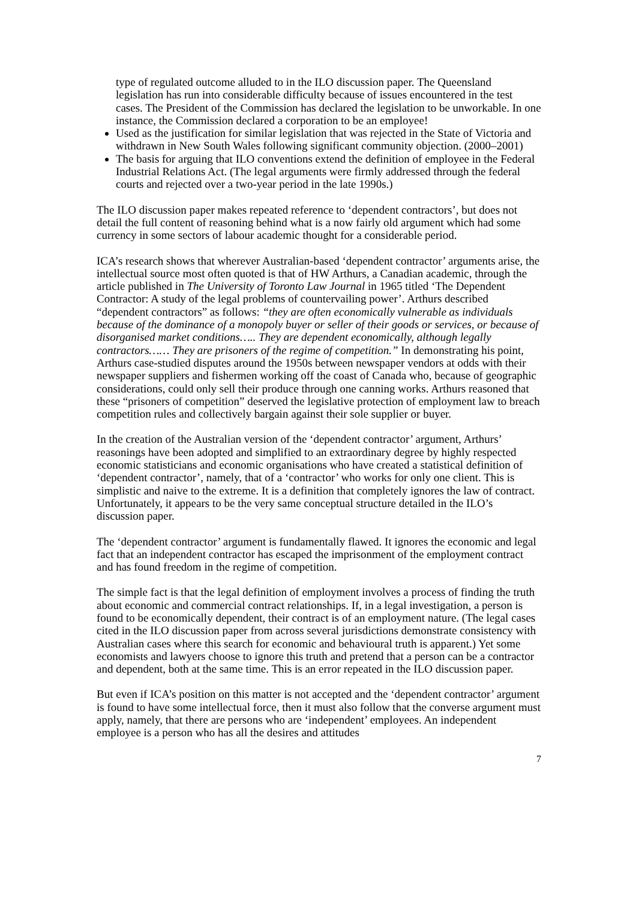type of regulated outcome alluded to in the ILO discussion paper. The Queensland legislation has run into considerable difficulty because of issues encountered in the test cases. The President of the Commission has declared the legislation to be unworkable. In one instance, the Commission declared a corporation to be an employee!
Used as the justification for similar legislation that was rejected in the State of Victoria and withdrawn in New South Wales following significant community objection. (2000–2001)
The basis for arguing that ILO conventions extend the definition of employee in the Federal Industrial Relations Act. (The legal arguments were firmly addressed through the federal courts and rejected over a two-year period in the late 1990s.)
The ILO discussion paper makes repeated reference to ‘dependent contractors’, but does not detail the full content of reasoning behind what is a now fairly old argument which had some currency in some sectors of labour academic thought for a considerable period.
ICA’s research shows that wherever Australian-based ‘dependent contractor’ arguments arise, the intellectual source most often quoted is that of HW Arthurs, a Canadian academic, through the article published in The University of Toronto Law Journal in 1965 titled ‘The Dependent Contractor: A study of the legal problems of countervailing power’. Arthurs described “dependent contractors” as follows: “they are often economically vulnerable as individuals because of the dominance of a monopoly buyer or seller of their goods or services, or because of disorganised market conditions….. They are dependent economically, although legally contractors…… They are prisoners of the regime of competition.” In demonstrating his point, Arthurs case-studied disputes around the 1950s between newspaper vendors at odds with their newspaper suppliers and fishermen working off the coast of Canada who, because of geographic considerations, could only sell their produce through one canning works. Arthurs reasoned that these “prisoners of competition” deserved the legislative protection of employment law to breach competition rules and collectively bargain against their sole supplier or buyer.
In the creation of the Australian version of the ‘dependent contractor’ argument, Arthurs’ reasonings have been adopted and simplified to an extraordinary degree by highly respected economic statisticians and economic organisations who have created a statistical definition of ‘dependent contractor’, namely, that of a ‘contractor’ who works for only one client. This is simplistic and naive to the extreme. It is a definition that completely ignores the law of contract. Unfortunately, it appears to be the very same conceptual structure detailed in the ILO’s discussion paper.
The ‘dependent contractor’ argument is fundamentally flawed. It ignores the economic and legal fact that an independent contractor has escaped the imprisonment of the employment contract and has found freedom in the regime of competition.
The simple fact is that the legal definition of employment involves a process of finding the truth about economic and commercial contract relationships. If, in a legal investigation, a person is found to be economically dependent, their contract is of an employment nature. (The legal cases cited in the ILO discussion paper from across several jurisdictions demonstrate consistency with Australian cases where this search for economic and behavioural truth is apparent.) Yet some economists and lawyers choose to ignore this truth and pretend that a person can be a contractor and dependent, both at the same time. This is an error repeated in the ILO discussion paper.
But even if ICA’s position on this matter is not accepted and the ‘dependent contractor’ argument is found to have some intellectual force, then it must also follow that the converse argument must apply, namely, that there are persons who are ‘independent’ employees. An independent employee is a person who has all the desires and attitudes
7